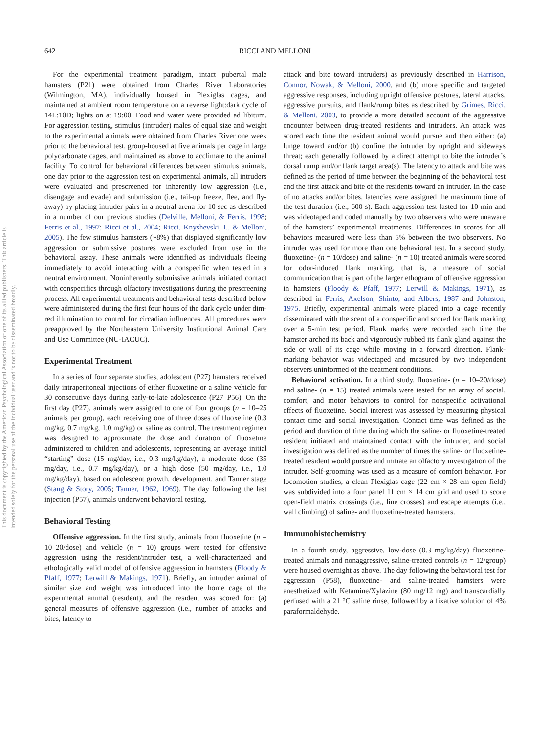This document is copyrighted by the American Psychological Association or one of its allied publishers. This article is intended solely for the personal use of the individual user and is not to be disseminated broadly.
642 RICCI AND MELLONI
For the experimental treatment paradigm, intact pubertal male hamsters (P21) were obtained from Charles River Laboratories (Wilmington, MA), individually housed in Plexiglas cages, and maintained at ambient room temperature on a reverse light:dark cycle of 14L:10D; lights on at 19:00. Food and water were provided ad libitum. For aggression testing, stimulus (intruder) males of equal size and weight to the experimental animals were obtained from Charles River one week prior to the behavioral test, group-housed at five animals per cage in large polycarbonate cages, and maintained as above to acclimate to the animal facility. To control for behavioral differences between stimulus animals, one day prior to the aggression test on experimental animals, all intruders were evaluated and prescreened for inherently low aggression (i.e., disengage and evade) and submission (i.e., tail-up freeze, flee, and fly-away) by placing intruder pairs in a neutral arena for 10 sec as described in a number of our previous studies (Delville, Melloni, & Ferris, 1998; Ferris et al., 1997; Ricci et al., 2004; Ricci, Knyshevski, I., & Melloni, 2005). The few stimulus hamsters (~8%) that displayed significantly low aggression or submissive postures were excluded from use in the behavioral assay. These animals were identified as individuals fleeing immediately to avoid interacting with a conspecific when tested in a neutral environment. Noninherently submissive animals initiated contact with conspecifics through olfactory investigations during the prescreening process. All experimental treatments and behavioral tests described below were administered during the first four hours of the dark cycle under dim-red illumination to control for circadian influences. All procedures were preapproved by the Northeastern University Institutional Animal Care and Use Committee (NU-IACUC).
Experimental Treatment
In a series of four separate studies, adolescent (P27) hamsters received daily intraperitoneal injections of either fluoxetine or a saline vehicle for 30 consecutive days during early-to-late adolescence (P27–P56). On the first day (P27), animals were assigned to one of four groups (n = 10–25 animals per group), each receiving one of three doses of fluoxetine (0.3 mg/kg, 0.7 mg/kg, 1.0 mg/kg) or saline as control. The treatment regimen was designed to approximate the dose and duration of fluoxetine administered to children and adolescents, representing an average initial “starting” dose (15 mg/day, i.e., 0.3 mg/kg/day), a moderate dose (35 mg/day, i.e., 0.7 mg/kg/day), or a high dose (50 mg/day, i.e., 1.0 mg/kg/day), based on adolescent growth, development, and Tanner stage (Stang & Story, 2005; Tanner, 1962, 1969). The day following the last injection (P57), animals underwent behavioral testing.
Behavioral Testing
Offensive aggression. In the first study, animals from fluoxetine (n = 10–20/dose) and vehicle (n = 10) groups were tested for offensive aggression using the resident/intruder test, a well-characterized and ethologically valid model of offensive aggression in hamsters (Floody & Pfaff, 1977; Lerwill & Makings, 1971). Briefly, an intruder animal of similar size and weight was introduced into the home cage of the experimental animal (resident), and the resident was scored for: (a) general measures of offensive aggression (i.e., number of attacks and bites, latency to
attack and bite toward intruders) as previously described in Harrison, Connor, Nowak, & Melloni, 2000, and (b) more specific and targeted aggressive responses, including upright offensive postures, lateral attacks, aggressive pursuits, and flank/rump bites as described by Grimes, Ricci, & Melloni, 2003, to provide a more detailed account of the aggressive encounter between drug-treated residents and intruders. An attack was scored each time the resident animal would pursue and then either: (a) lunge toward and/or (b) confine the intruder by upright and sideways threat; each generally followed by a direct attempt to bite the intruder’s dorsal rump and/or flank target area(s). The latency to attack and bite was defined as the period of time between the beginning of the behavioral test and the first attack and bite of the residents toward an intruder. In the case of no attacks and/or bites, latencies were assigned the maximum time of the test duration (i.e., 600 s). Each aggression test lasted for 10 min and was videotaped and coded manually by two observers who were unaware of the hamsters’ experimental treatments. Differences in scores for all behaviors measured were less than 5% between the two observers. No intruder was used for more than one behavioral test. In a second study, fluoxetine- (n = 10/dose) and saline- (n = 10) treated animals were scored for odor-induced flank marking, that is, a measure of social communication that is part of the larger ethogram of offensive aggression in hamsters (Floody & Pfaff, 1977; Lerwill & Makings, 1971), as described in Ferris, Axelson, Shinto, and Albers, 1987 and Johnston, 1975. Briefly, experimental animals were placed into a cage recently disseminated with the scent of a conspecific and scored for flank marking over a 5-min test period. Flank marks were recorded each time the hamster arched its back and vigorously rubbed its flank gland against the side or wall of its cage while moving in a forward direction. Flank-marking behavior was videotaped and measured by two independent observers uninformed of the treatment conditions.
Behavioral activation. In a third study, fluoxetine- (n = 10–20/dose) and saline- (n = 15) treated animals were tested for an array of social, comfort, and motor behaviors to control for nonspecific activational effects of fluoxetine. Social interest was assessed by measuring physical contact time and social investigation. Contact time was defined as the period and duration of time during which the saline- or fluoxetine-treated resident initiated and maintained contact with the intruder, and social investigation was defined as the number of times the saline- or fluoxetine-treated resident would pursue and initiate an olfactory investigation of the intruder. Self-grooming was used as a measure of comfort behavior. For locomotion studies, a clean Plexiglas cage (22 cm × 28 cm open field) was subdivided into a four panel 11 cm × 14 cm grid and used to score open-field matrix crossings (i.e., line crosses) and escape attempts (i.e., wall climbing) of saline- and fluoxetine-treated hamsters.
Immunohistochemistry
In a fourth study, aggressive, low-dose (0.3 mg/kg/day) fluoxetine-treated animals and nonaggressive, saline-treated controls (n = 12/group) were housed overnight as above. The day following the behavioral test for aggression (P58), fluoxetine- and saline-treated hamsters were anesthetized with Ketamine/Xylazine (80 mg/12 mg) and transcardially perfused with a 21 °C saline rinse, followed by a fixative solution of 4% paraformaldehyde.